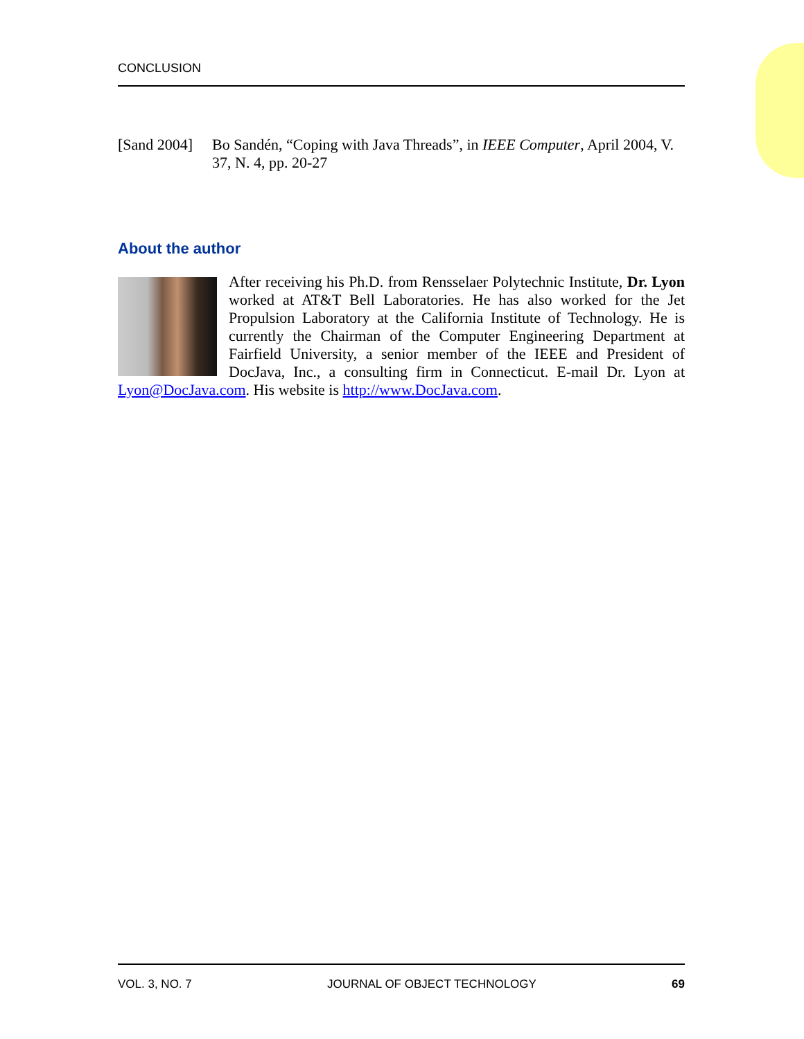CONCLUSION
[Sand 2004] Bo Sandén, “Coping with Java Threads”, in IEEE Computer, April 2004, V. 37, N. 4, pp. 20-27
About the author
After receiving his Ph.D. from Rensselaer Polytechnic Institute, Dr. Lyon worked at AT&T Bell Laboratories. He has also worked for the Jet Propulsion Laboratory at the California Institute of Technology. He is currently the Chairman of the Computer Engineering Department at Fairfield University, a senior member of the IEEE and President of DocJava, Inc., a consulting firm in Connecticut. E-mail Dr. Lyon at Lyon@DocJava.com. His website is http://www.DocJava.com.
VOL. 3, NO. 7 JOURNAL OF OBJECT TECHNOLOGY 69